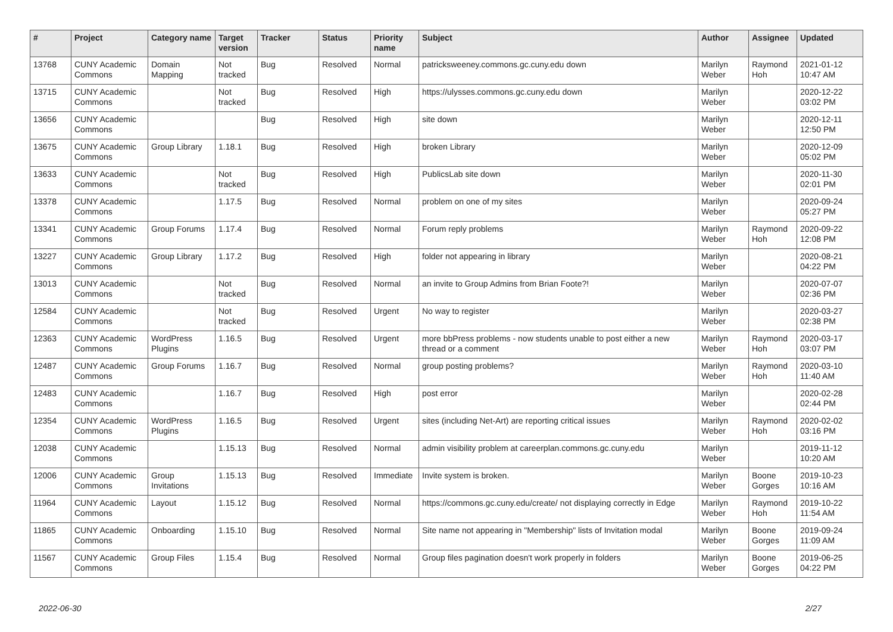| # | Project | Category name | Target version | Tracker | Status | Priority name | Subject | Author | Assignee | Updated |
| --- | --- | --- | --- | --- | --- | --- | --- | --- | --- | --- |
| 13768 | CUNY Academic Commons | Domain Mapping | Not tracked | Bug | Resolved | Normal | patricksweeney.commons.gc.cuny.edu down | Marilyn Weber | Raymond Hoh | 2021-01-12 10:47 AM |
| 13715 | CUNY Academic Commons | | Not tracked | Bug | Resolved | High | https://ulysses.commons.gc.cuny.edu down | Marilyn Weber | | 2020-12-22 03:02 PM |
| 13656 | CUNY Academic Commons | | | Bug | Resolved | High | site down | Marilyn Weber | | 2020-12-11 12:50 PM |
| 13675 | CUNY Academic Commons | Group Library | 1.18.1 | Bug | Resolved | High | broken Library | Marilyn Weber | | 2020-12-09 05:02 PM |
| 13633 | CUNY Academic Commons | | Not tracked | Bug | Resolved | High | PublicsLab site down | Marilyn Weber | | 2020-11-30 02:01 PM |
| 13378 | CUNY Academic Commons | | 1.17.5 | Bug | Resolved | Normal | problem on one of my sites | Marilyn Weber | | 2020-09-24 05:27 PM |
| 13341 | CUNY Academic Commons | Group Forums | 1.17.4 | Bug | Resolved | Normal | Forum reply problems | Marilyn Weber | Raymond Hoh | 2020-09-22 12:08 PM |
| 13227 | CUNY Academic Commons | Group Library | 1.17.2 | Bug | Resolved | High | folder not appearing in library | Marilyn Weber | | 2020-08-21 04:22 PM |
| 13013 | CUNY Academic Commons | | Not tracked | Bug | Resolved | Normal | an invite to Group Admins from Brian Foote?! | Marilyn Weber | | 2020-07-07 02:36 PM |
| 12584 | CUNY Academic Commons | | Not tracked | Bug | Resolved | Urgent | No way to register | Marilyn Weber | | 2020-03-27 02:38 PM |
| 12363 | CUNY Academic Commons | WordPress Plugins | 1.16.5 | Bug | Resolved | Urgent | more bbPress problems - now students unable to post either a new thread or a comment | Marilyn Weber | Raymond Hoh | 2020-03-17 03:07 PM |
| 12487 | CUNY Academic Commons | Group Forums | 1.16.7 | Bug | Resolved | Normal | group posting problems? | Marilyn Weber | Raymond Hoh | 2020-03-10 11:40 AM |
| 12483 | CUNY Academic Commons | | 1.16.7 | Bug | Resolved | High | post error | Marilyn Weber | | 2020-02-28 02:44 PM |
| 12354 | CUNY Academic Commons | WordPress Plugins | 1.16.5 | Bug | Resolved | Urgent | sites (including Net-Art) are reporting critical issues | Marilyn Weber | Raymond Hoh | 2020-02-02 03:16 PM |
| 12038 | CUNY Academic Commons | | 1.15.13 | Bug | Resolved | Normal | admin visibility problem at careerplan.commons.gc.cuny.edu | Marilyn Weber | | 2019-11-12 10:20 AM |
| 12006 | CUNY Academic Commons | Group Invitations | 1.15.13 | Bug | Resolved | Immediate | Invite system is broken. | Marilyn Weber | Boone Gorges | 2019-10-23 10:16 AM |
| 11964 | CUNY Academic Commons | Layout | 1.15.12 | Bug | Resolved | Normal | https://commons.gc.cuny.edu/create/ not displaying correctly in Edge | Marilyn Weber | Raymond Hoh | 2019-10-22 11:54 AM |
| 11865 | CUNY Academic Commons | Onboarding | 1.15.10 | Bug | Resolved | Normal | Site name not appearing in "Membership" lists of Invitation modal | Marilyn Weber | Boone Gorges | 2019-09-24 11:09 AM |
| 11567 | CUNY Academic Commons | Group Files | 1.15.4 | Bug | Resolved | Normal | Group files pagination doesn't work properly in folders | Marilyn Weber | Boone Gorges | 2019-06-25 04:22 PM |
2022-06-30 2/27